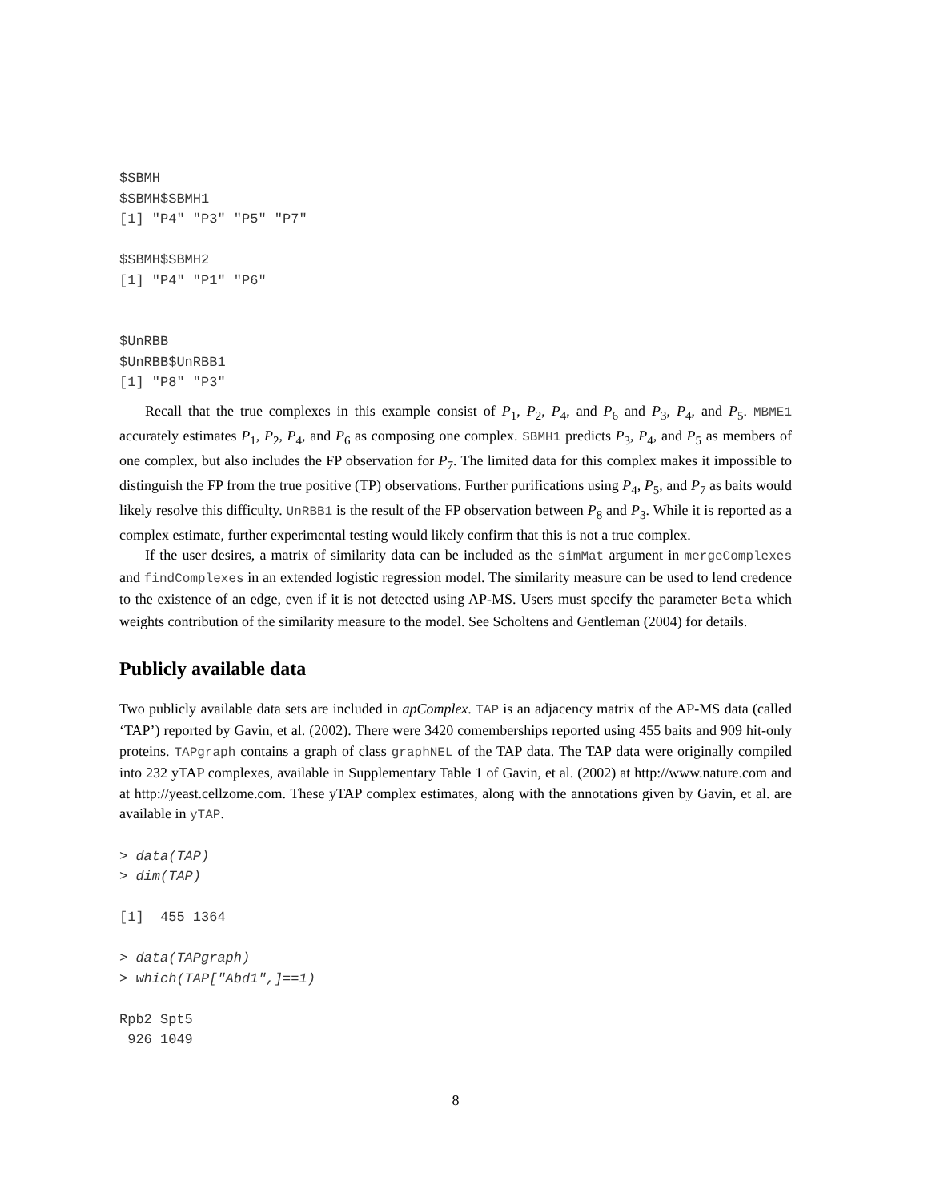$SBMH
$SBMH$SBMH1
[1] "P4" "P3" "P5" "P7"

$SBMH$SBMH2
[1] "P4" "P1" "P6"


$UnRBB
$UnRBB$UnRBB1
[1] "P8" "P3"
Recall that the true complexes in this example consist of P<sub>1</sub>, P<sub>2</sub>, P<sub>4</sub>, and P<sub>6</sub> and P<sub>3</sub>, P<sub>4</sub>, and P<sub>5</sub>. MBME1 accurately estimates P<sub>1</sub>, P<sub>2</sub>, P<sub>4</sub>, and P<sub>6</sub> as composing one complex. SBMH1 predicts P<sub>3</sub>, P<sub>4</sub>, and P<sub>5</sub> as members of one complex, but also includes the FP observation for P<sub>7</sub>. The limited data for this complex makes it impossible to distinguish the FP from the true positive (TP) observations. Further purifications using P<sub>4</sub>, P<sub>5</sub>, and P<sub>7</sub> as baits would likely resolve this difficulty. UnRBB1 is the result of the FP observation between P<sub>8</sub> and P<sub>3</sub>. While it is reported as a complex estimate, further experimental testing would likely confirm that this is not a true complex.
If the user desires, a matrix of similarity data can be included as the simMat argument in mergeComplexes and findComplexes in an extended logistic regression model. The similarity measure can be used to lend credence to the existence of an edge, even if it is not detected using AP-MS. Users must specify the parameter Beta which weights contribution of the similarity measure to the model. See Scholtens and Gentleman (2004) for details.
Publicly available data
Two publicly available data sets are included in apComplex. TAP is an adjacency matrix of the AP-MS data (called ‘TAP’) reported by Gavin, et al. (2002). There were 3420 comemberships reported using 455 baits and 909 hit-only proteins. TAPgraph contains a graph of class graphNEL of the TAP data. The TAP data were originally compiled into 232 yTAP complexes, available in Supplementary Table 1 of Gavin, et al. (2002) at http://www.nature.com and at http://yeast.cellzome.com. These yTAP complex estimates, along with the annotations given by Gavin, et al. are available in yTAP.
> data(TAP)
> dim(TAP)

[1]  455 1364

> data(TAPgraph)
> which(TAP["Abd1",]==1)

Rpb2 Spt5
 926 1049
8